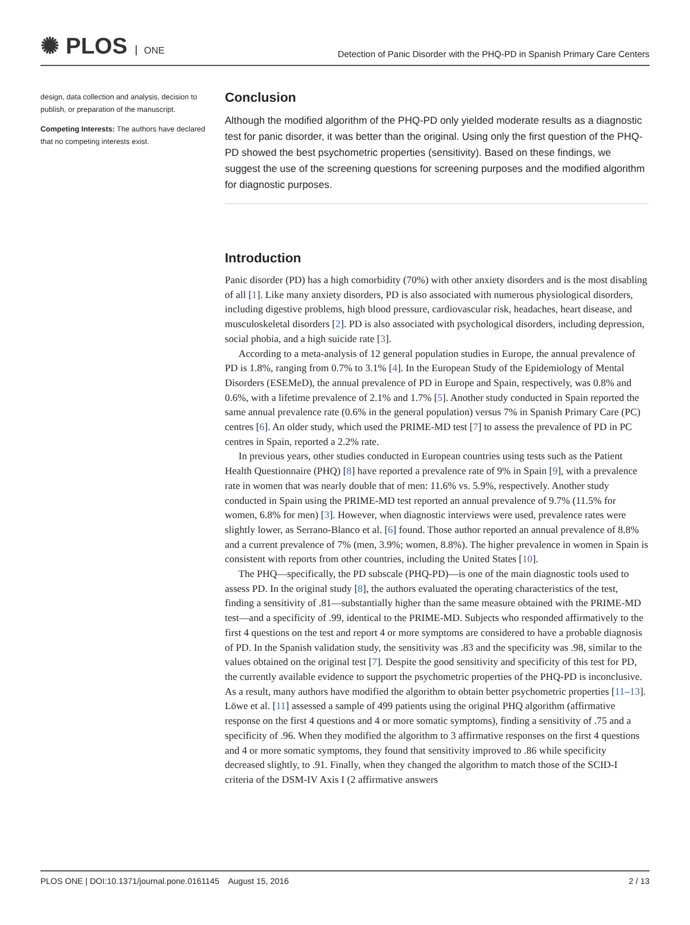✺ PLOS ONE
Detection of Panic Disorder with the PHQ-PD in Spanish Primary Care Centers
design, data collection and analysis, decision to publish, or preparation of the manuscript.
Competing Interests: The authors have declared that no competing interests exist.
Conclusion
Although the modified algorithm of the PHQ-PD only yielded moderate results as a diagnostic test for panic disorder, it was better than the original. Using only the first question of the PHQ-PD showed the best psychometric properties (sensitivity). Based on these findings, we suggest the use of the screening questions for screening purposes and the modified algorithm for diagnostic purposes.
Introduction
Panic disorder (PD) has a high comorbidity (70%) with other anxiety disorders and is the most disabling of all [1]. Like many anxiety disorders, PD is also associated with numerous physiological disorders, including digestive problems, high blood pressure, cardiovascular risk, headaches, heart disease, and musculoskeletal disorders [2]. PD is also associated with psychological disorders, including depression, social phobia, and a high suicide rate [3].
According to a meta-analysis of 12 general population studies in Europe, the annual prevalence of PD is 1.8%, ranging from 0.7% to 3.1% [4]. In the European Study of the Epidemiology of Mental Disorders (ESEMeD), the annual prevalence of PD in Europe and Spain, respectively, was 0.8% and 0.6%, with a lifetime prevalence of 2.1% and 1.7% [5]. Another study conducted in Spain reported the same annual prevalence rate (0.6% in the general population) versus 7% in Spanish Primary Care (PC) centres [6]. An older study, which used the PRIME-MD test [7] to assess the prevalence of PD in PC centres in Spain, reported a 2.2% rate.
In previous years, other studies conducted in European countries using tests such as the Patient Health Questionnaire (PHQ) [8] have reported a prevalence rate of 9% in Spain [9], with a prevalence rate in women that was nearly double that of men: 11.6% vs. 5.9%, respectively. Another study conducted in Spain using the PRIME-MD test reported an annual prevalence of 9.7% (11.5% for women, 6.8% for men) [3]. However, when diagnostic interviews were used, prevalence rates were slightly lower, as Serrano-Blanco et al. [6] found. Those author reported an annual prevalence of 8.8% and a current prevalence of 7% (men, 3.9%; women, 8.8%). The higher prevalence in women in Spain is consistent with reports from other countries, including the United States [10].
The PHQ—specifically, the PD subscale (PHQ-PD)—is one of the main diagnostic tools used to assess PD. In the original study [8], the authors evaluated the operating characteristics of the test, finding a sensitivity of .81—substantially higher than the same measure obtained with the PRIME-MD test—and a specificity of .99, identical to the PRIME-MD. Subjects who responded affirmatively to the first 4 questions on the test and report 4 or more symptoms are considered to have a probable diagnosis of PD. In the Spanish validation study, the sensitivity was .83 and the specificity was .98, similar to the values obtained on the original test [7]. Despite the good sensitivity and specificity of this test for PD, the currently available evidence to support the psychometric properties of the PHQ-PD is inconclusive. As a result, many authors have modified the algorithm to obtain better psychometric properties [11–13]. Löwe et al. [11] assessed a sample of 499 patients using the original PHQ algorithm (affirmative response on the first 4 questions and 4 or more somatic symptoms), finding a sensitivity of .75 and a specificity of .96. When they modified the algorithm to 3 affirmative responses on the first 4 questions and 4 or more somatic symptoms, they found that sensitivity improved to .86 while specificity decreased slightly, to .91. Finally, when they changed the algorithm to match those of the SCID-I criteria of the DSM-IV Axis I (2 affirmative answers
PLOS ONE | DOI:10.1371/journal.pone.0161145 August 15, 2016 2 / 13